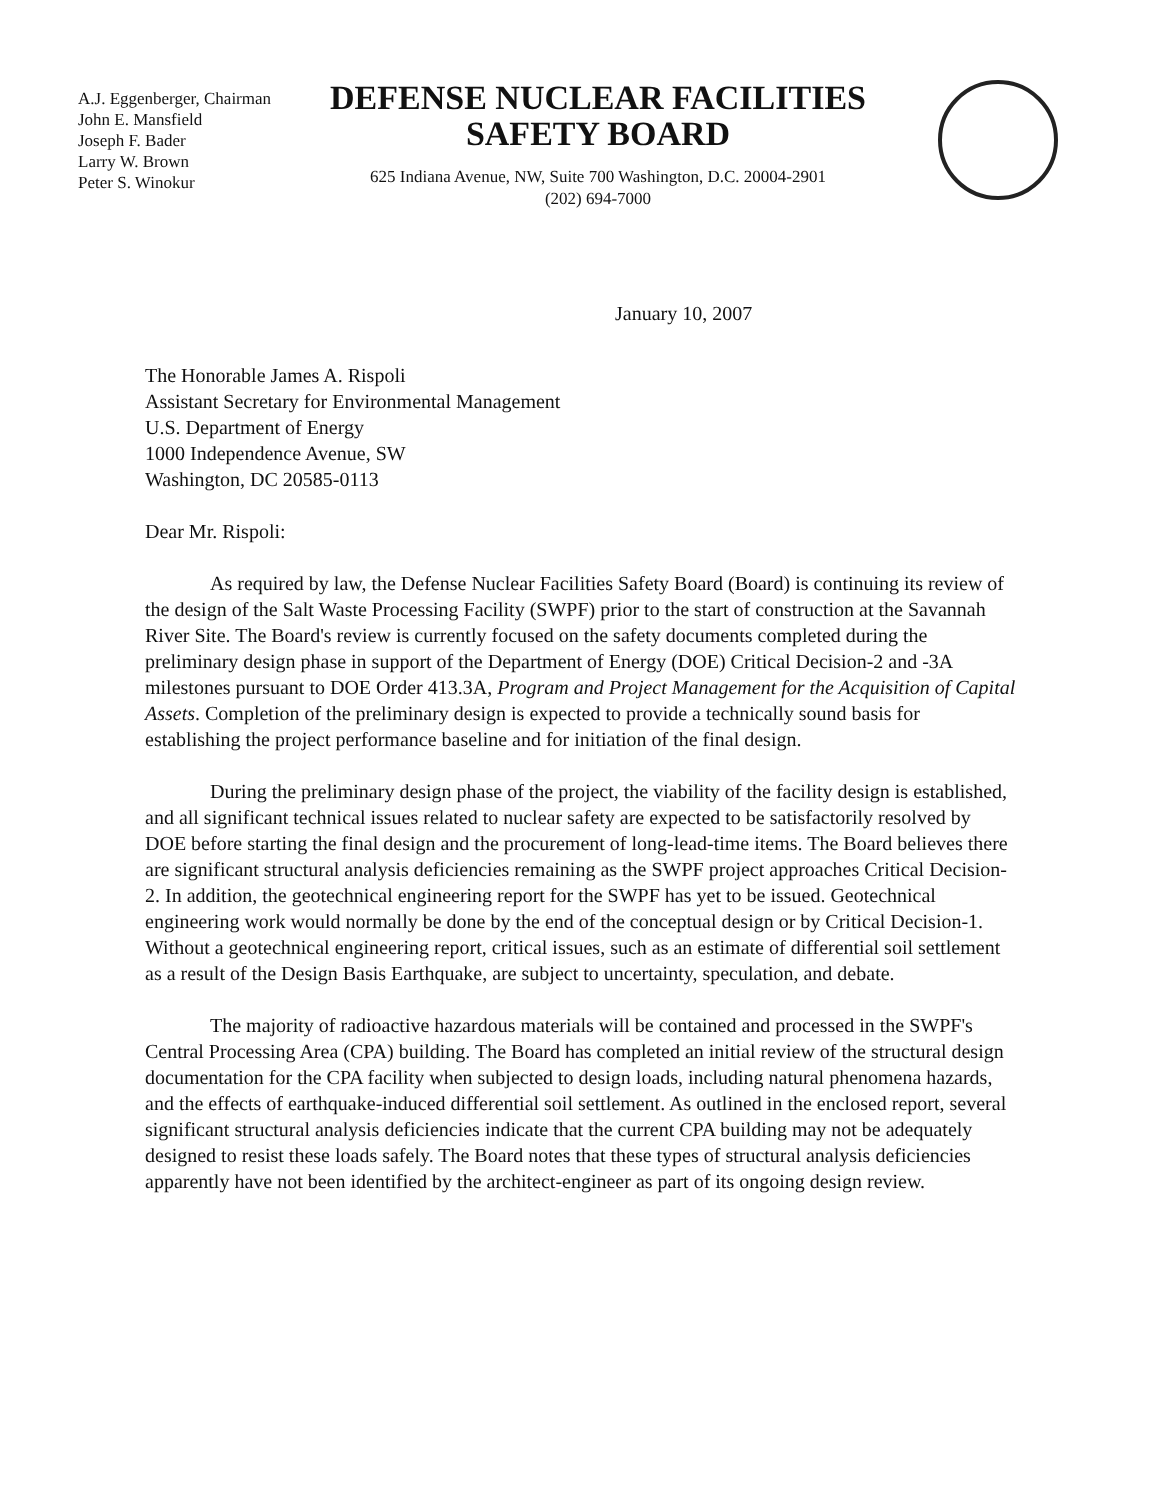A.J. Eggenberger, Chairman
John E. Mansfield
Joseph F. Bader
Larry W. Brown
Peter S. Winokur
DEFENSE NUCLEAR FACILITIES
SAFETY BOARD
625 Indiana Avenue, NW, Suite 700 Washington, D.C. 20004-2901
(202) 694-7000
January 10, 2007
The Honorable James A. Rispoli
Assistant Secretary for Environmental Management
U.S. Department of Energy
1000 Independence Avenue, SW
Washington, DC 20585-0113
Dear Mr. Rispoli:
As required by law, the Defense Nuclear Facilities Safety Board (Board) is continuing its review of the design of the Salt Waste Processing Facility (SWPF) prior to the start of construction at the Savannah River Site. The Board's review is currently focused on the safety documents completed during the preliminary design phase in support of the Department of Energy (DOE) Critical Decision-2 and -3A milestones pursuant to DOE Order 413.3A, Program and Project Management for the Acquisition of Capital Assets. Completion of the preliminary design is expected to provide a technically sound basis for establishing the project performance baseline and for initiation of the final design.
During the preliminary design phase of the project, the viability of the facility design is established, and all significant technical issues related to nuclear safety are expected to be satisfactorily resolved by DOE before starting the final design and the procurement of long-lead-time items. The Board believes there are significant structural analysis deficiencies remaining as the SWPF project approaches Critical Decision-2. In addition, the geotechnical engineering report for the SWPF has yet to be issued. Geotechnical engineering work would normally be done by the end of the conceptual design or by Critical Decision-1. Without a geotechnical engineering report, critical issues, such as an estimate of differential soil settlement as a result of the Design Basis Earthquake, are subject to uncertainty, speculation, and debate.
The majority of radioactive hazardous materials will be contained and processed in the SWPF's Central Processing Area (CPA) building. The Board has completed an initial review of the structural design documentation for the CPA facility when subjected to design loads, including natural phenomena hazards, and the effects of earthquake-induced differential soil settlement. As outlined in the enclosed report, several significant structural analysis deficiencies indicate that the current CPA building may not be adequately designed to resist these loads safely. The Board notes that these types of structural analysis deficiencies apparently have not been identified by the architect-engineer as part of its ongoing design review.